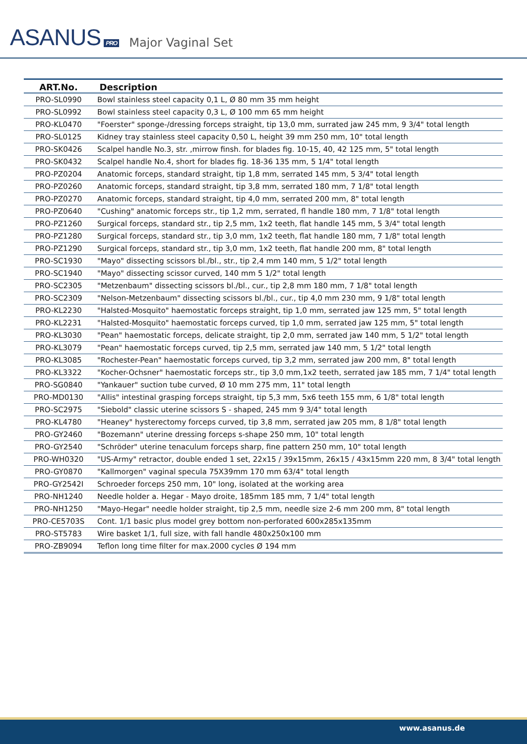ASANUS PRO
Major Vaginal Set
| ART.No. | Description |
| --- | --- |
| PRO-SL0990 | Bowl stainless steel capacity 0,1 L, Ø 80 mm 35 mm height |
| PRO-SL0992 | Bowl stainless steel capacity 0,3 L, Ø 100 mm 65 mm height |
| PRO-KL0470 | "Foerster" sponge-/dressing forceps straight, tip 13,0 mm, surrated jaw 245 mm, 9 3/4" total length |
| PRO-SL0125 | Kidney tray stainless steel capacity 0,50 L, height 39 mm 250 mm, 10" total length |
| PRO-SK0426 | Scalpel handle No.3, str. ,mirrow finsh. for blades fig. 10-15, 40, 42 125 mm, 5" total length |
| PRO-SK0432 | Scalpel handle No.4, short for blades fig. 18-36 135 mm, 5 1/4" total length |
| PRO-PZ0204 | Anatomic forceps, standard straight, tip 1,8 mm, serrated 145 mm, 5 3/4" total length |
| PRO-PZ0260 | Anatomic forceps, standard straight, tip 3,8 mm, serrated 180 mm, 7 1/8" total length |
| PRO-PZ0270 | Anatomic forceps, standard straight, tip 4,0 mm, serrated 200 mm, 8" total length |
| PRO-PZ0640 | "Cushing" anatomic forceps str., tip 1,2 mm, serrated, fl handle 180 mm, 7 1/8" total length |
| PRO-PZ1260 | Surgical forceps, standard str., tip 2,5 mm, 1x2 teeth, flat handle 145 mm, 5 3/4" total length |
| PRO-PZ1280 | Surgical forceps, standard str., tip 3,0 mm, 1x2 teeth, flat handle 180 mm, 7 1/8" total length |
| PRO-PZ1290 | Surgical forceps, standard str., tip 3,0 mm, 1x2 teeth, flat handle 200 mm, 8" total length |
| PRO-SC1930 | "Mayo" dissecting scissors bl./bl., str., tip 2,4 mm 140 mm, 5 1/2" total length |
| PRO-SC1940 | "Mayo" dissecting scissor curved, 140 mm 5 1/2" total length |
| PRO-SC2305 | "Metzenbaum" dissecting scissors bl./bl., cur., tip 2,8 mm 180 mm, 7 1/8" total length |
| PRO-SC2309 | "Nelson-Metzenbaum" dissecting scissors bl./bl., cur., tip 4,0 mm 230 mm, 9 1/8" total length |
| PRO-KL2230 | "Halsted-Mosquito" haemostatic forceps straight, tip 1,0 mm, serrated jaw 125 mm, 5" total length |
| PRO-KL2231 | "Halsted-Mosquito" haemostatic forceps curved, tip 1,0 mm, serrated jaw 125 mm, 5" total length |
| PRO-KL3030 | "Pean" haemostatic forceps, delicate straight, tip 2,0 mm, serrated jaw 140 mm, 5 1/2" total length |
| PRO-KL3079 | "Pean" haemostatic forceps curved, tip 2,5 mm, serrated jaw 140 mm, 5 1/2" total length |
| PRO-KL3085 | "Rochester-Pean" haemostatic forceps curved, tip 3,2 mm, serrated jaw 200 mm, 8" total length |
| PRO-KL3322 | "Kocher-Ochsner" haemostatic forceps str., tip 3,0 mm,1x2 teeth, serrated jaw 185 mm, 7 1/4" total length |
| PRO-SG0840 | "Yankauer" suction tube curved, Ø 10 mm 275 mm, 11" total length |
| PRO-MD0130 | "Allis" intestinal grasping forceps straight, tip 5,3 mm, 5x6 teeth 155 mm, 6 1/8" total length |
| PRO-SC2975 | "Siebold" classic uterine scissors S - shaped, 245 mm 9 3/4" total length |
| PRO-KL4780 | "Heaney" hysterectomy forceps curved, tip 3,8 mm, serrated jaw 205 mm, 8 1/8" total length |
| PRO-GY2460 | "Bozemann" uterine dressing forceps s-shape 250 mm, 10" total length |
| PRO-GY2540 | "Schröder" uterine tenaculum forceps sharp, fine pattern 250 mm, 10" total length |
| PRO-WH0320 | "US-Army" retractor, double ended 1 set, 22x15 / 39x15mm, 26x15 / 43x15mm 220 mm, 8 3/4" total length |
| PRO-GY0870 | "Kallmorgen" vaginal specula 75X39mm 170 mm 63/4" total length |
| PRO-GY2542I | Schroeder forceps 250 mm, 10" long, isolated at the working area |
| PRO-NH1240 | Needle holder a. Hegar - Mayo droite, 185mm 185 mm, 7 1/4" total length |
| PRO-NH1250 | "Mayo-Hegar" needle holder straight, tip 2,5 mm, needle size 2-6 mm 200 mm, 8" total length |
| PRO-CE5703S | Cont. 1/1 basic plus model grey bottom non-perforated 600x285x135mm |
| PRO-ST5783 | Wire basket 1/1, full size, with fall handle 480x250x100 mm |
| PRO-ZB9094 | Teflon long time filter for max.2000 cycles Ø 194 mm |
www.asanus.de